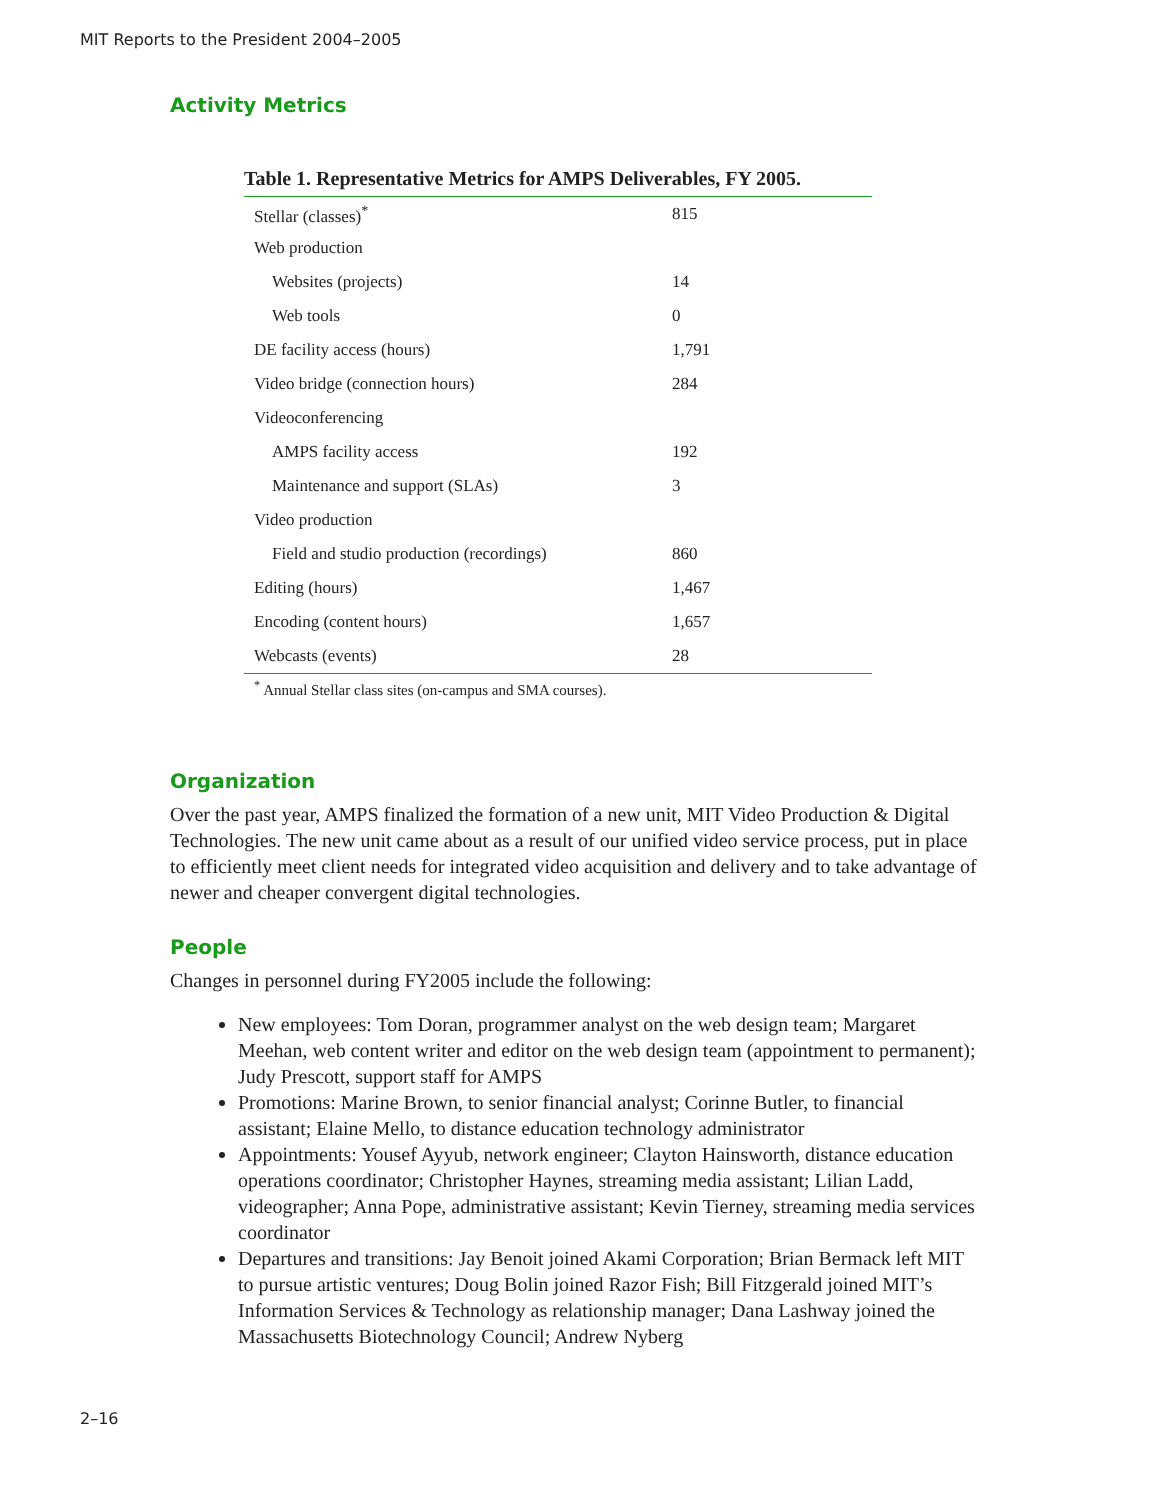MIT Reports to the President 2004–2005
Activity Metrics
Table 1. Representative Metrics for AMPS Deliverables, FY 2005.
| Stellar (classes)<sup>*</sup> | 815 |
| Web production | |
| Websites (projects) | 14 |
| Web tools | 0 |
| DE facility access (hours) | 1,791 |
| Video bridge (connection hours) | 284 |
| Videoconferencing | |
| AMPS facility access | 192 |
| Maintenance and support (SLAs) | 3 |
| Video production | |
| Field and studio production (recordings) | 860 |
| Editing (hours) | 1,467 |
| Encoding (content hours) | 1,657 |
| Webcasts (events) | 28 |
<sup>*</sup> Annual Stellar class sites (on-campus and SMA courses).
Organization
Over the past year, AMPS finalized the formation of a new unit, MIT Video Production & Digital Technologies. The new unit came about as a result of our unified video service process, put in place to efficiently meet client needs for integrated video acquisition and delivery and to take advantage of newer and cheaper convergent digital technologies.
People
Changes in personnel during FY2005 include the following:
New employees: Tom Doran, programmer analyst on the web design team; Margaret Meehan, web content writer and editor on the web design team (appointment to permanent); Judy Prescott, support staff for AMPS
Promotions: Marine Brown, to senior financial analyst; Corinne Butler, to financial assistant; Elaine Mello, to distance education technology administrator
Appointments: Yousef Ayyub, network engineer; Clayton Hainsworth, distance education operations coordinator; Christopher Haynes, streaming media assistant; Lilian Ladd, videographer; Anna Pope, administrative assistant; Kevin Tierney, streaming media services coordinator
Departures and transitions: Jay Benoit joined Akami Corporation; Brian Bermack left MIT to pursue artistic ventures; Doug Bolin joined Razor Fish; Bill Fitzgerald joined MIT’s Information Services & Technology as relationship manager; Dana Lashway joined the Massachusetts Biotechnology Council; Andrew Nyberg
2–16